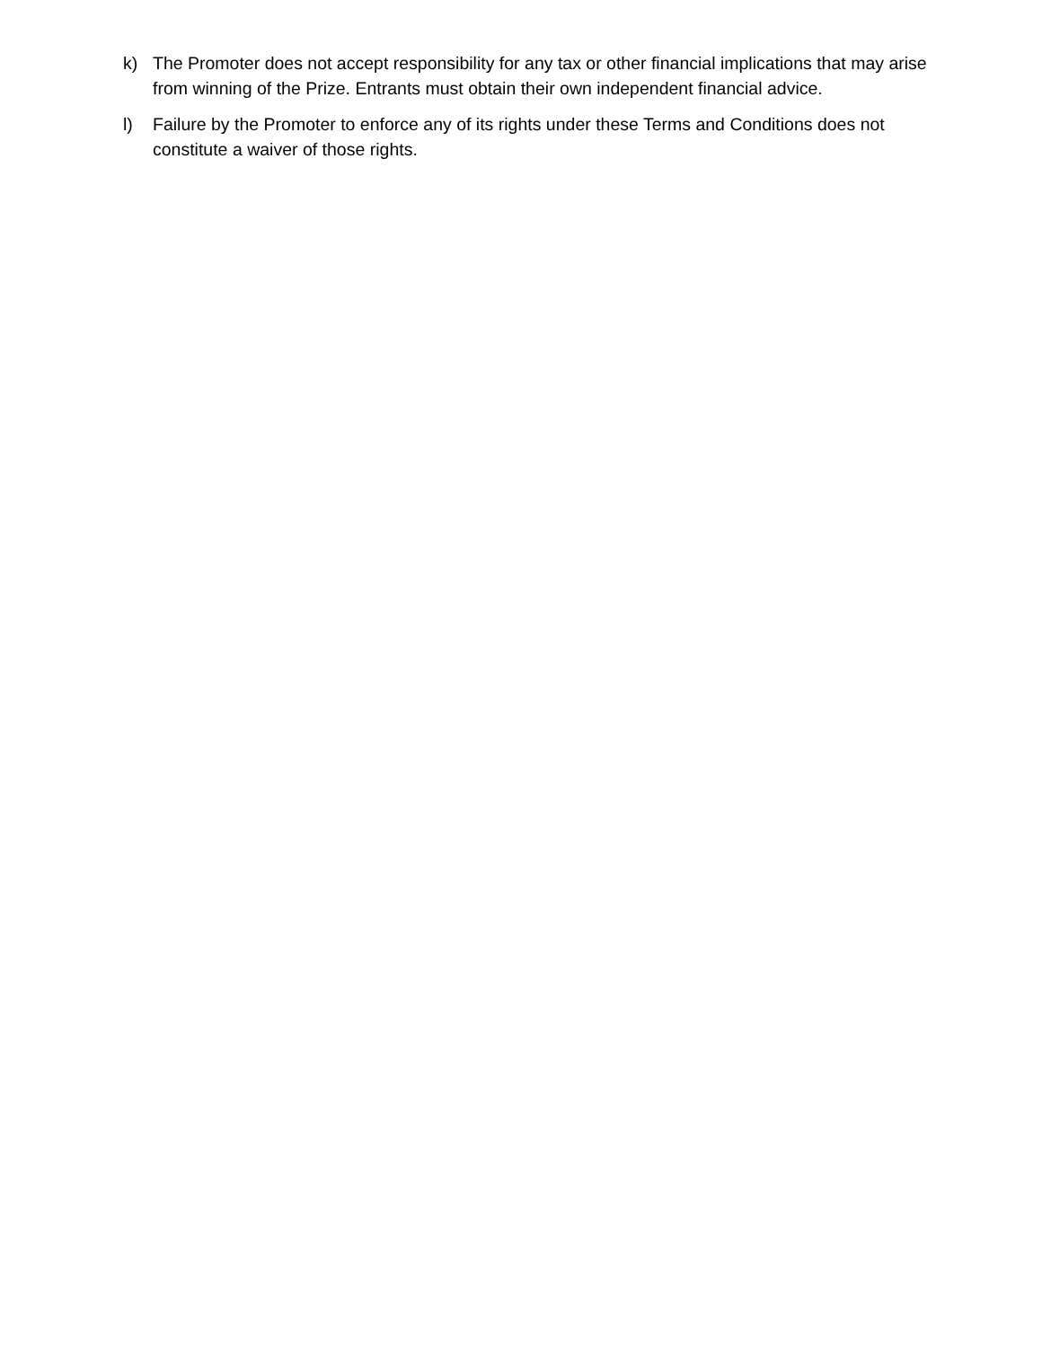k) The Promoter does not accept responsibility for any tax or other financial implications that may arise from winning of the Prize. Entrants must obtain their own independent financial advice.
l) Failure by the Promoter to enforce any of its rights under these Terms and Conditions does not constitute a waiver of those rights.